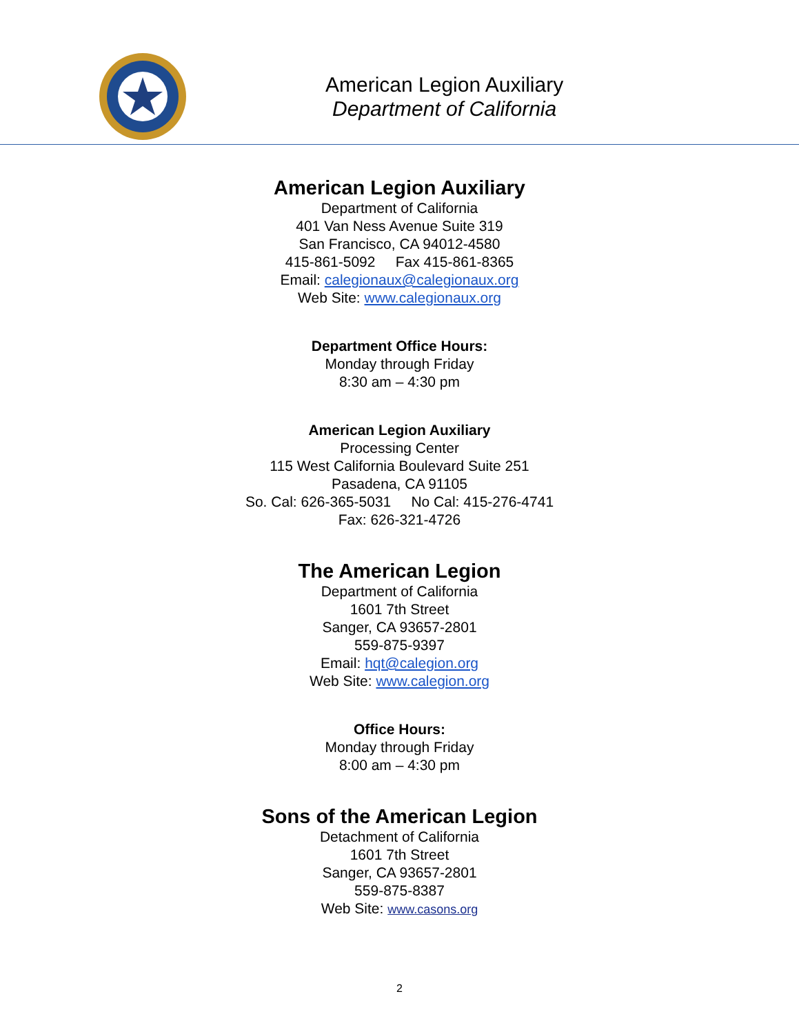American Legion Auxiliary
Department of California
American Legion Auxiliary
Department of California
401 Van Ness Avenue Suite 319
San Francisco, CA 94012-4580
415-861-5092 Fax 415-861-8365
Email: calegionaux@calegionaux.org
Web Site: www.calegionaux.org
Department Office Hours:
Monday through Friday
8:30 am – 4:30 pm
American Legion Auxiliary
Processing Center
115 West California Boulevard Suite 251
Pasadena, CA 91105
So. Cal: 626-365-5031 No Cal: 415-276-4741
Fax: 626-321-4726
The American Legion
Department of California
1601 7th Street
Sanger, CA 93657-2801
559-875-9397
Email: hqt@calegion.org
Web Site: www.calegion.org
Office Hours:
Monday through Friday
8:00 am – 4:30 pm
Sons of the American Legion
Detachment of California
1601 7th Street
Sanger, CA 93657-2801
559-875-8387
Web Site: www.casons.org
2